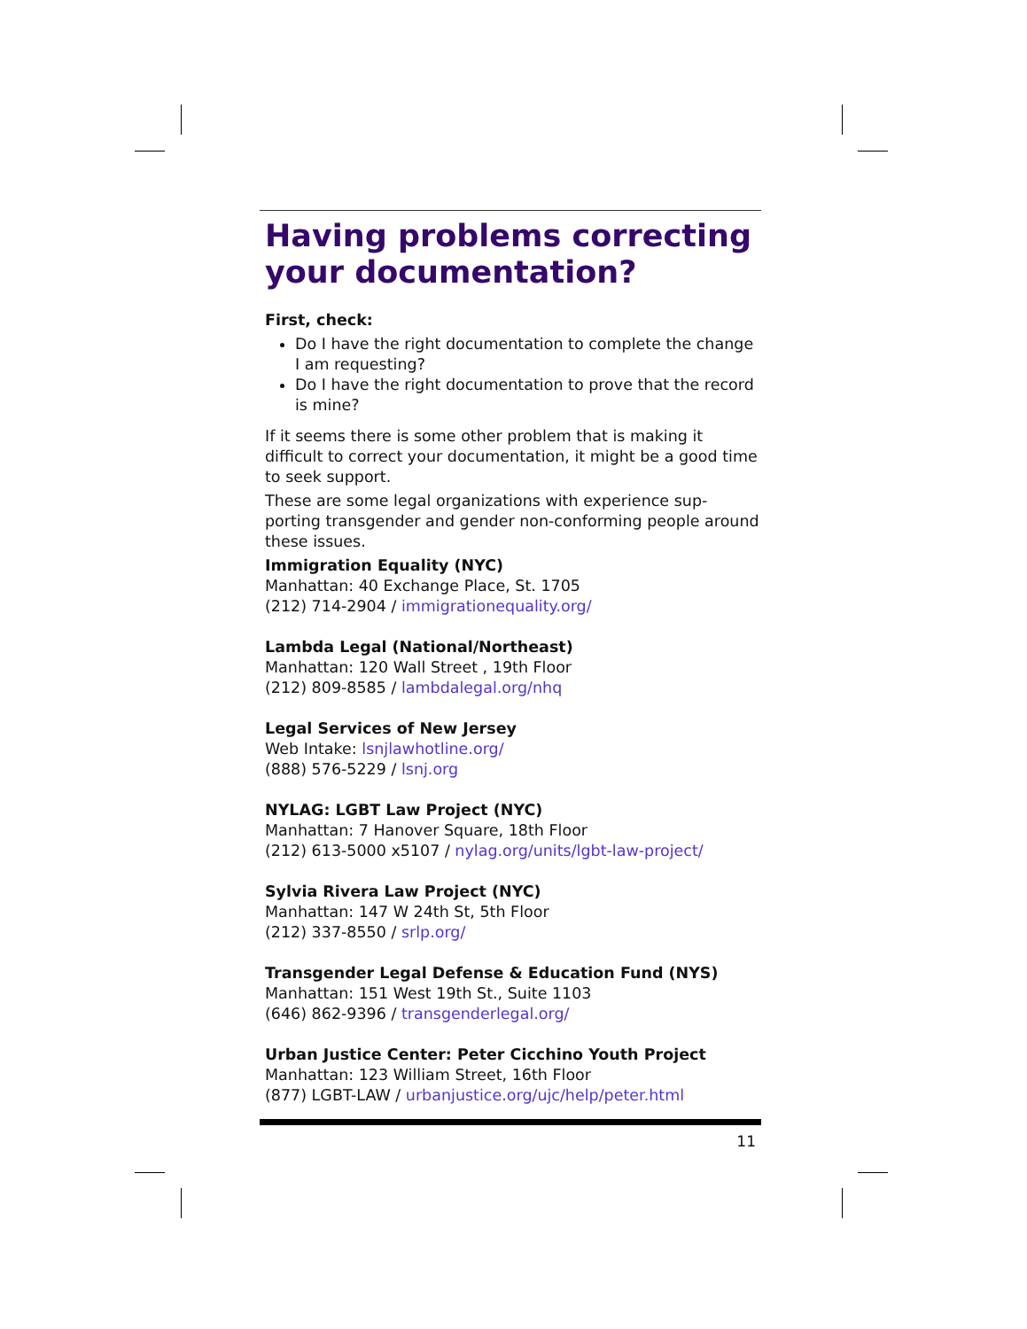Having problems correcting your documentation?
First, check:
Do I have the right documentation to complete the change I am requesting?
Do I have the right documentation to prove that the record is mine?
If it seems there is some other problem that is making it difficult to correct your documentation, it might be a good time to seek support.
These are some legal organizations with experience sup-porting transgender and gender non-conforming people around these issues.
Immigration Equality (NYC)
Manhattan: 40 Exchange Place, St. 1705
(212) 714-2904 / immigrationequality.org/
Lambda Legal (National/Northeast)
Manhattan: 120 Wall Street , 19th Floor
(212) 809-8585 / lambdalegal.org/nhq
Legal Services of New Jersey
Web Intake: lsnjlawhotline.org/
(888) 576-5229 / lsnj.org
NYLAG: LGBT Law Project (NYC)
Manhattan: 7 Hanover Square, 18th Floor
(212) 613-5000 x5107 / nylag.org/units/lgbt-law-project/
Sylvia Rivera Law Project (NYC)
Manhattan: 147 W 24th St, 5th Floor
(212) 337-8550 / srlp.org/
Transgender Legal Defense & Education Fund (NYS)
Manhattan: 151 West 19th St., Suite 1103
(646) 862-9396 / transgenderlegal.org/
Urban Justice Center: Peter Cicchino Youth Project
Manhattan: 123 William Street, 16th Floor
(877) LGBT-LAW / urbanjustice.org/ujc/help/peter.html
11